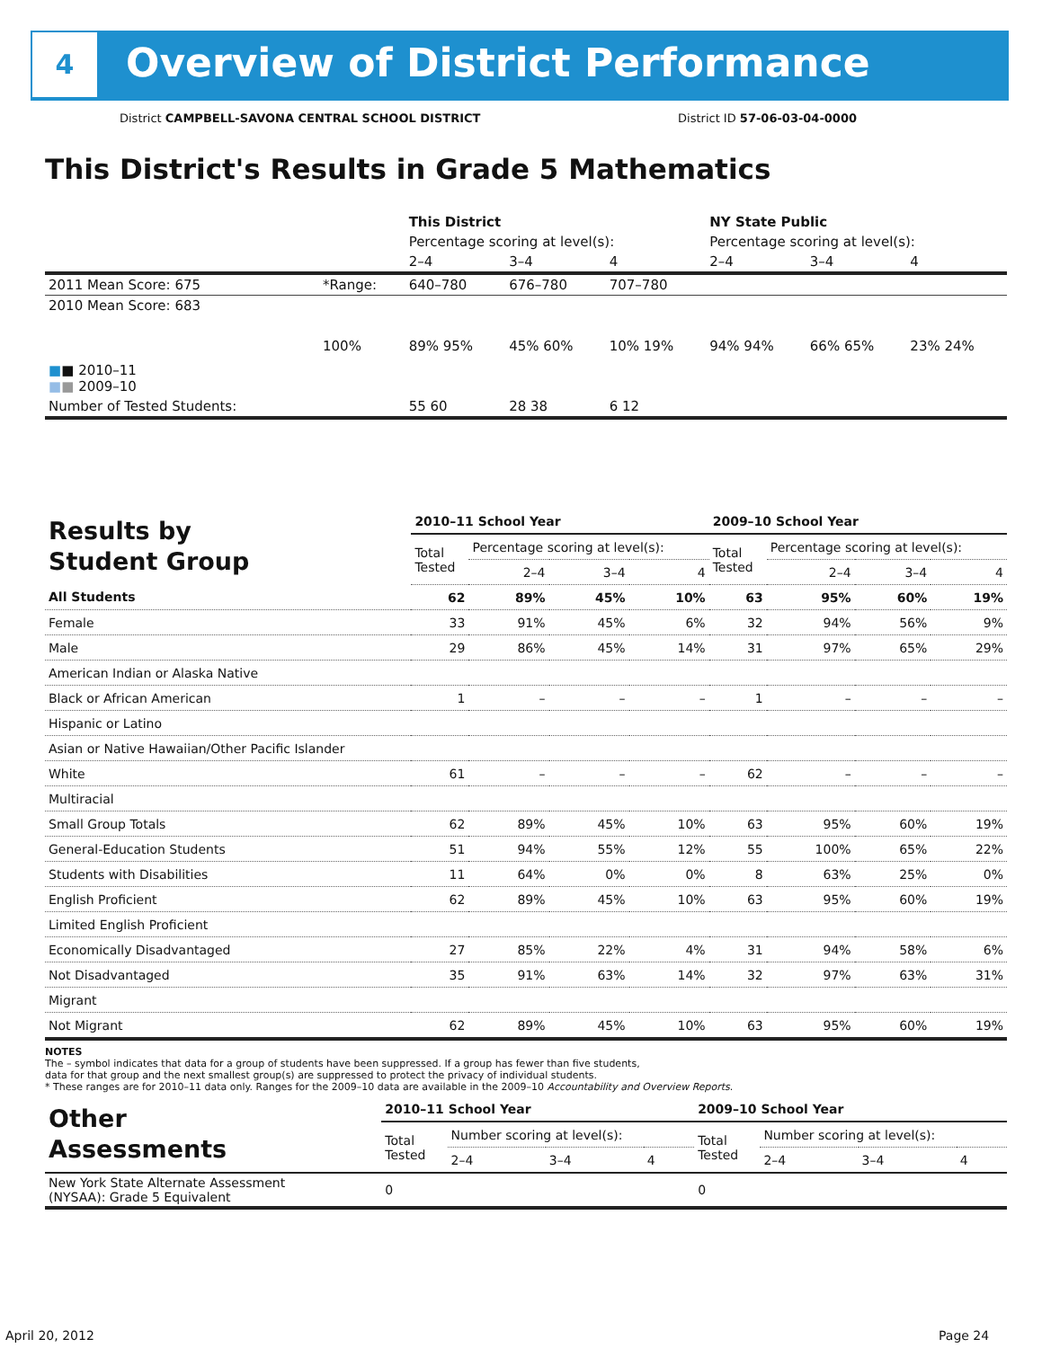4
Overview of District Performance
District CAMPBELL-SAVONA CENTRAL SCHOOL DISTRICT District ID 57-06-03-04-0000
This District's Results in Grade 5 Mathematics
| | | This District | | | NY State Public | | |
| --- | --- | --- | --- | --- | --- | --- | --- |
| | | Percentage scoring at level(s): | | | Percentage scoring at level(s): | | |
| | | 2–4 | 3–4 | 4 | 2–4 | 3–4 | 4 |
| 2011 Mean Score: 675 | *Range: | 640–780 | 676–780 | 707–780 | | | |
| 2010 Mean Score: 683 ■ ■ 2010–11 ■ ■ 2009–10 | 100% | 89% 95% | 45% 60% | 10% 19% | 94% 94% | 66% 65% | 23% 24% |
| Number of Tested Students: | | 55 60 | 28 38 | 6 12 | | | |
| Results by Student Group | 2010–11 School Year | | | | 2009–10 School Year | | | |
| | Total Tested | Percentage scoring at level(s): | | | Total Tested | Percentage scoring at level(s): | | |
| | | 2–4 | 3–4 | 4 | | 2–4 | 3–4 | 4 |
| All Students | 62 | 89% | 45% | 10% | 63 | 95% | 60% | 19% |
| Female | 33 | 91% | 45% | 6% | 32 | 94% | 56% | 9% |
| Male | 29 | 86% | 45% | 14% | 31 | 97% | 65% | 29% |
| American Indian or Alaska Native | | | | | | | | |
| Black or African American | 1 | – | – | – | 1 | – | – | – |
| Hispanic or Latino | | | | | | | | |
| Asian or Native Hawaiian/Other Pacific Islander | | | | | | | | |
| White | 61 | – | – | – | 62 | – | – | – |
| Multiracial | | | | | | | | |
| Small Group Totals | 62 | 89% | 45% | 10% | 63 | 95% | 60% | 19% |
| General-Education Students | 51 | 94% | 55% | 12% | 55 | 100% | 65% | 22% |
| Students with Disabilities | 11 | 64% | 0% | 0% | 8 | 63% | 25% | 0% |
| English Proficient | 62 | 89% | 45% | 10% | 63 | 95% | 60% | 19% |
| Limited English Proficient | | | | | | | | |
| Economically Disadvantaged | 27 | 85% | 22% | 4% | 31 | 94% | 58% | 6% |
| Not Disadvantaged | 35 | 91% | 63% | 14% | 32 | 97% | 63% | 31% |
| Migrant | | | | | | | | |
| Not Migrant | 62 | 89% | 45% | 10% | 63 | 95% | 60% | 19% |
NOTES
The – symbol indicates that data for a group of students have been suppressed. If a group has fewer than five students,
data for that group and the next smallest group(s) are suppressed to protect the privacy of individual students.
* These ranges are for 2010–11 data only. Ranges for the 2009–10 data are available in the 2009–10 Accountability and Overview Reports.
| Other Assessments | 2010–11 School Year | | | | 2009–10 School Year | | | |
| | Total Tested | Number scoring at level(s): | | | Total Tested | Number scoring at level(s): | | |
| | | 2–4 | 3–4 | 4 | | 2–4 | 3–4 | 4 |
| New York State Alternate Assessment (NYSAA): Grade 5 Equivalent | 0 | | | | 0 | | | |
April 20, 2012 Page 24